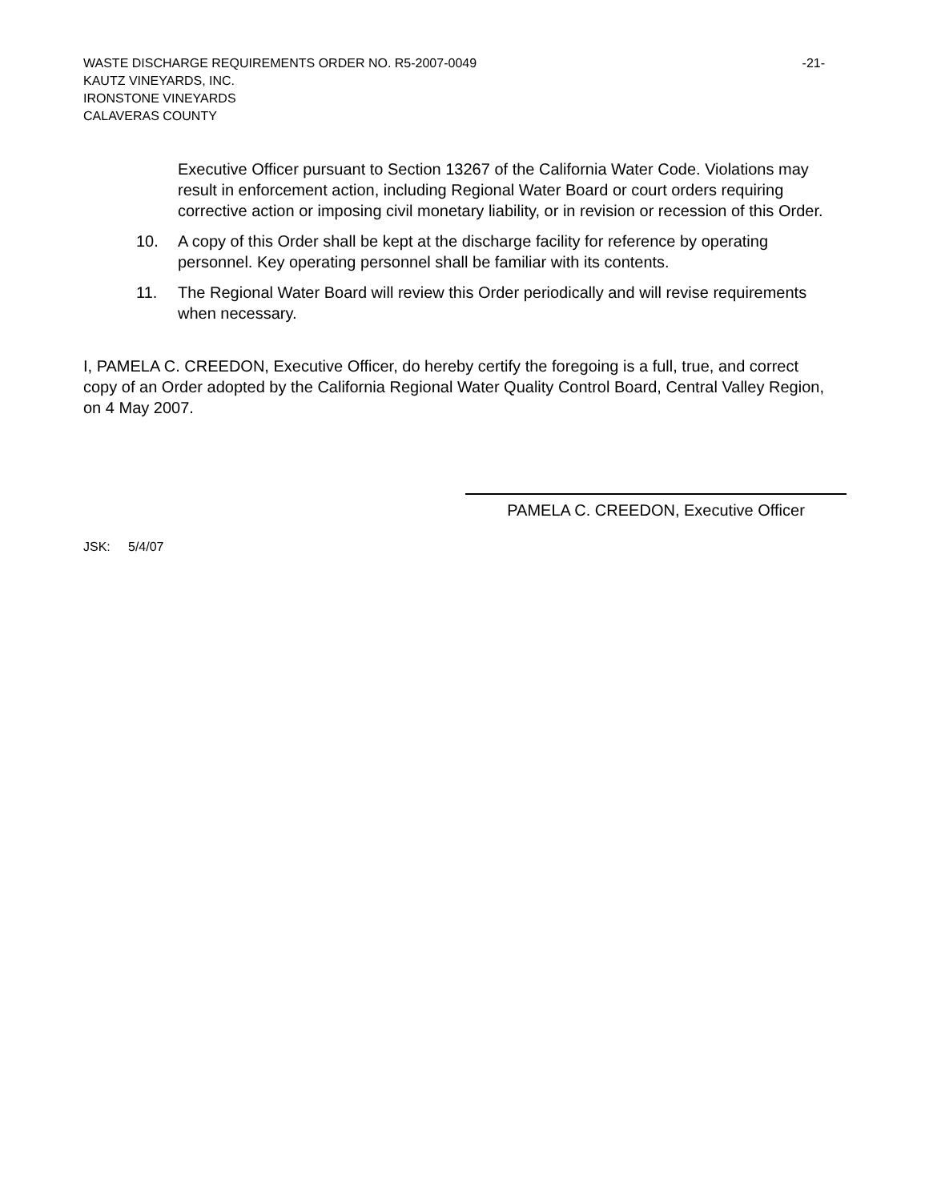WASTE DISCHARGE REQUIREMENTS ORDER NO. R5-2007-0049 -21-
KAUTZ VINEYARDS, INC.
IRONSTONE VINEYARDS
CALAVERAS COUNTY
Executive Officer pursuant to Section 13267 of the California Water Code. Violations may result in enforcement action, including Regional Water Board or court orders requiring corrective action or imposing civil monetary liability, or in revision or recession of this Order.
10. A copy of this Order shall be kept at the discharge facility for reference by operating personnel. Key operating personnel shall be familiar with its contents.
11. The Regional Water Board will review this Order periodically and will revise requirements when necessary.
I, PAMELA C. CREEDON, Executive Officer, do hereby certify the foregoing is a full, true, and correct copy of an Order adopted by the California Regional Water Quality Control Board, Central Valley Region, on 4 May 2007.
PAMELA C. CREEDON, Executive Officer
JSK: 5/4/07